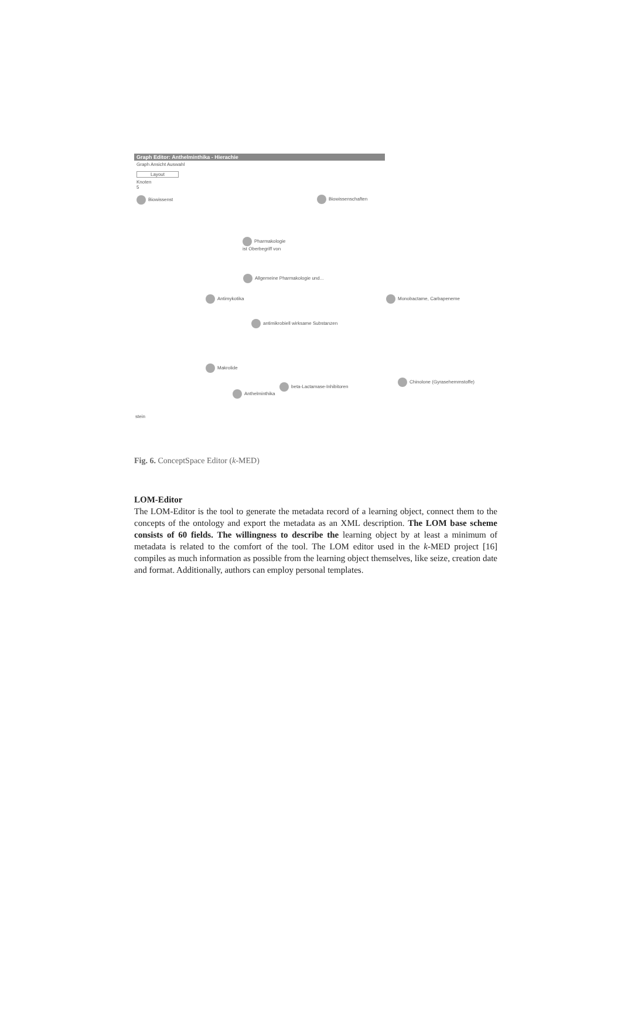Graph Editor: Anthelminthika - Hierachie
Graph Ansicht Auswahl
Layout
Knoten
5
Biowissenst
Biowissenschaften
Pharmakologie
ist Oberbegriff von
Allgemeine Pharmakologie und...
Antimykotika Monobactame, Carbapeneme
antimikrobiell wirksame Substanzen
Makrolide
Chinolone (Gyrasehemmstoffe)
beta-Lactamase-Inhibitoren
Anthelminthika
stein
Fig. 6. ConceptSpace Editor (k-MED)
LOM-Editor
The LOM-Editor is the tool to generate the metadata record of a learning object, connect them to the concepts of the ontology and export the metadata as an XML description. The LOM base scheme consists of 60 fields. The willingness to describe the learning object by at least a minimum of metadata is related to the comfort of the tool. The LOM editor used in the k-MED project [16] compiles as much information as possible from the learning object themselves, like seize, creation date and format. Additionally, authors can employ personal templates.